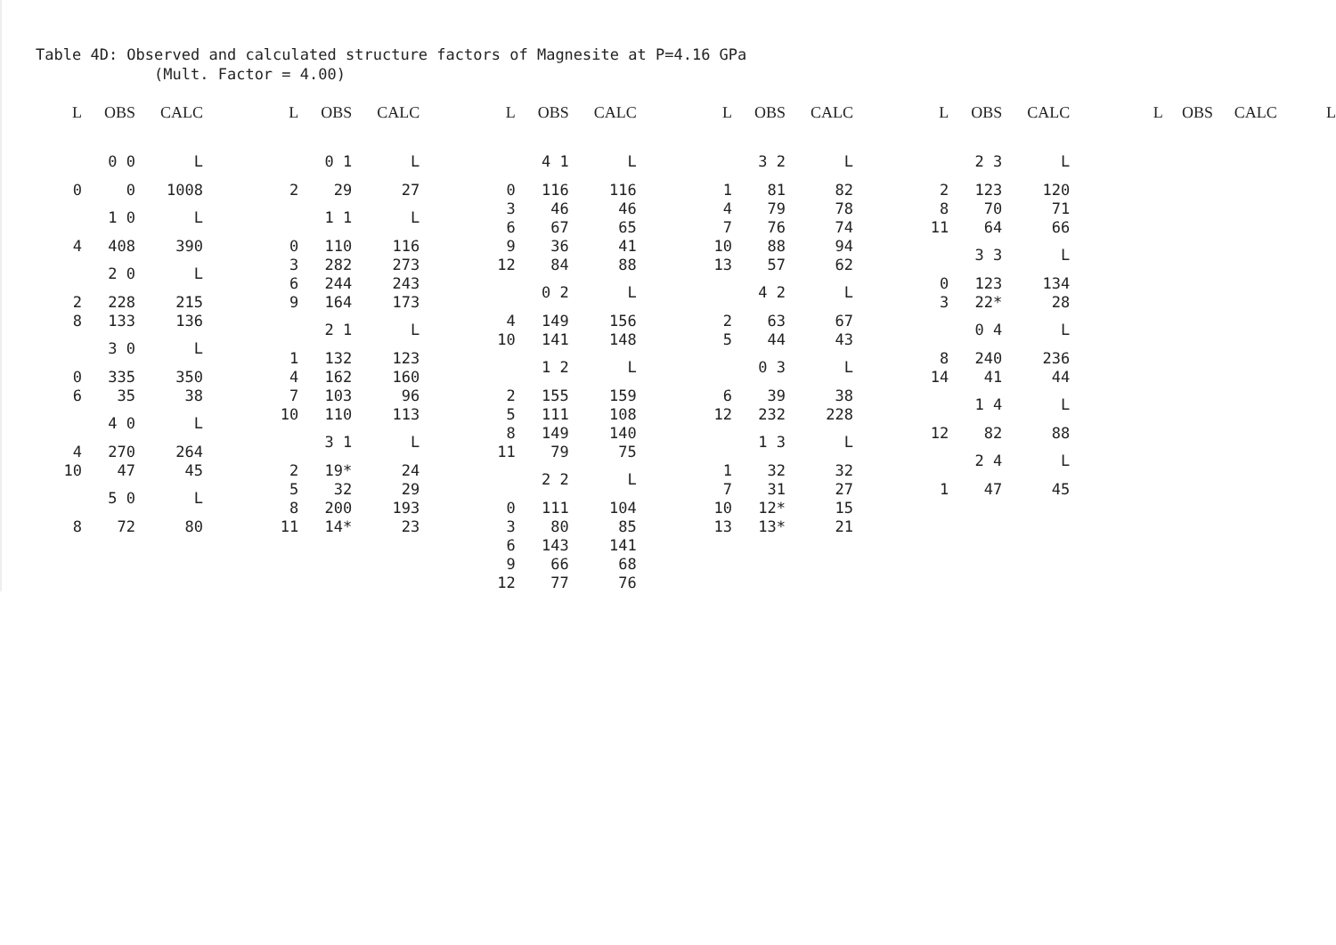Table 4D: Observed and calculated structure factors of Magnesite at P=4.16 GPa
(Mult. Factor = 4.00)
| L | OBS | CALC |
| --- | --- | --- |
| | 0 0 | L |
| 0 | 0 | 1008 |
| | 1 0 | L |
| 4 | 408 | 390 |
| | 2 0 | L |
| 2 | 228 | 215 |
| 8 | 133 | 136 |
| | 3 0 | L |
| 0 | 335 | 350 |
| 6 | 35 | 38 |
| | 4 0 | L |
| 4 | 270 | 264 |
| 10 | 47 | 45 |
| | 5 0 | L |
| 8 | 72 | 80 |
| L | OBS | CALC |
| --- | --- | --- |
| | 0 1 | L |
| 2 | 29 | 27 |
| | 1 1 | L |
| 0 | 110 | 116 |
| 3 | 282 | 273 |
| 6 | 244 | 243 |
| 9 | 164 | 173 |
| | 2 1 | L |
| 1 | 132 | 123 |
| 4 | 162 | 160 |
| 7 | 103 | 96 |
| 10 | 110 | 113 |
| | 3 1 | L |
| 2 | 19* | 24 |
| 5 | 32 | 29 |
| 8 | 200 | 193 |
| 11 | 14* | 23 |
| L | OBS | CALC |
| --- | --- | --- |
| | 4 1 | L |
| 0 | 116 | 116 |
| 3 | 46 | 46 |
| 6 | 67 | 65 |
| 9 | 36 | 41 |
| 12 | 84 | 88 |
| | 0 2 | L |
| 4 | 149 | 156 |
| 10 | 141 | 148 |
| | 1 2 | L |
| 2 | 155 | 159 |
| 5 | 111 | 108 |
| 8 | 149 | 140 |
| 11 | 79 | 75 |
| | 2 2 | L |
| 0 | 111 | 104 |
| 3 | 80 | 85 |
| 6 | 143 | 141 |
| 9 | 66 | 68 |
| 12 | 77 | 76 |
| L | OBS | CALC |
| --- | --- | --- |
| | 3 2 | L |
| 1 | 81 | 82 |
| 4 | 79 | 78 |
| 7 | 76 | 74 |
| 10 | 88 | 94 |
| 13 | 57 | 62 |
| | 4 2 | L |
| 2 | 63 | 67 |
| 5 | 44 | 43 |
| | 0 3 | L |
| 6 | 39 | 38 |
| 12 | 232 | 228 |
| | 1 3 | L |
| 1 | 32 | 32 |
| 7 | 31 | 27 |
| 10 | 12* | 15 |
| 13 | 13* | 21 |
| L | OBS | CALC |
| --- | --- | --- |
| | 2 3 | L |
| 2 | 123 | 120 |
| 8 | 70 | 71 |
| 11 | 64 | 66 |
| | 3 3 | L |
| 0 | 123 | 134 |
| 3 | 22* | 28 |
| | 0 4 | L |
| 8 | 240 | 236 |
| 14 | 41 | 44 |
| | 1 4 | L |
| 12 | 82 | 88 |
| | 2 4 | L |
| 1 | 47 | 45 |
| L | OBS | CALC | L |
| --- | --- | --- | --- |